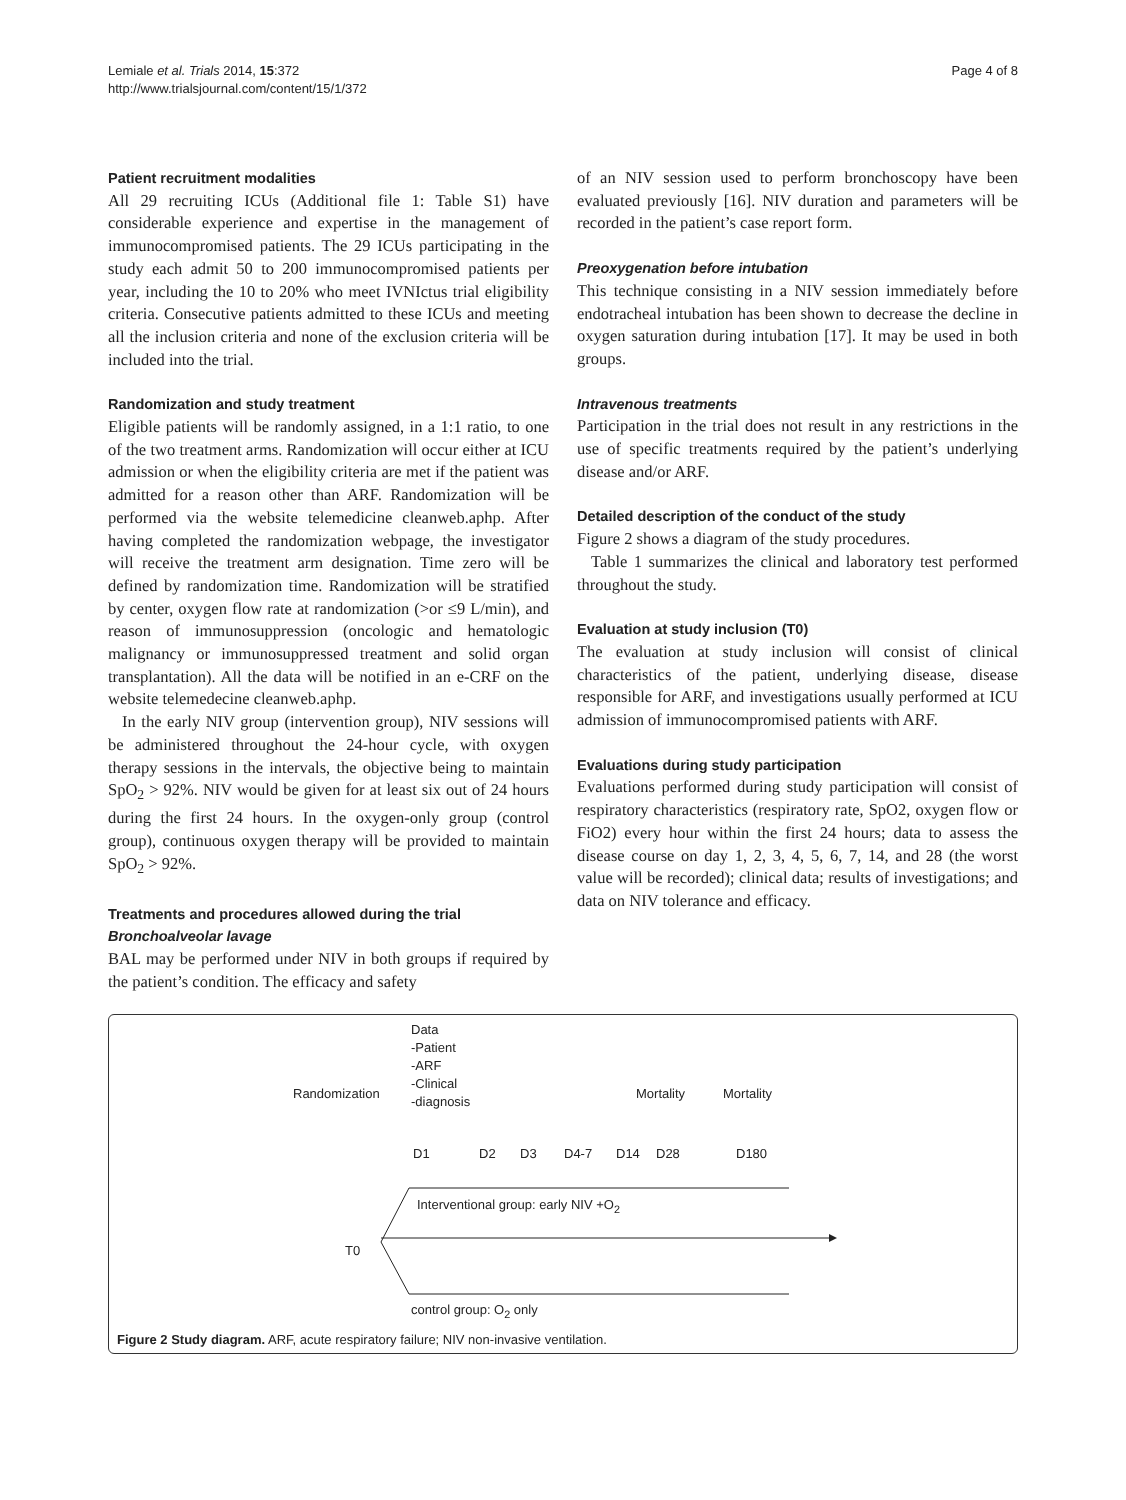Lemiale et al. Trials 2014, 15:372
http://www.trialsjournal.com/content/15/1/372
Page 4 of 8
Patient recruitment modalities
All 29 recruiting ICUs (Additional file 1: Table S1) have considerable experience and expertise in the management of immunocompromised patients. The 29 ICUs participating in the study each admit 50 to 200 immunocompromised patients per year, including the 10 to 20% who meet IVNIctus trial eligibility criteria. Consecutive patients admitted to these ICUs and meeting all the inclusion criteria and none of the exclusion criteria will be included into the trial.
Randomization and study treatment
Eligible patients will be randomly assigned, in a 1:1 ratio, to one of the two treatment arms. Randomization will occur either at ICU admission or when the eligibility criteria are met if the patient was admitted for a reason other than ARF. Randomization will be performed via the website telemedicine cleanweb.aphp. After having completed the randomization webpage, the investigator will receive the treatment arm designation. Time zero will be defined by randomization time. Randomization will be stratified by center, oxygen flow rate at randomization (>or ≤9 L/min), and reason of immunosuppression (oncologic and hematologic malignancy or immunosuppressed treatment and solid organ transplantation). All the data will be notified in an e-CRF on the website telemedecine cleanweb.aphp.
In the early NIV group (intervention group), NIV sessions will be administered throughout the 24-hour cycle, with oxygen therapy sessions in the intervals, the objective being to maintain SpO<sub>2</sub> > 92%. NIV would be given for at least six out of 24 hours during the first 24 hours. In the oxygen-only group (control group), continuous oxygen therapy will be provided to maintain SpO<sub>2</sub> > 92%.
Treatments and procedures allowed during the trial
Bronchoalveolar lavage
BAL may be performed under NIV in both groups if required by the patient’s condition. The efficacy and safety
of an NIV session used to perform bronchoscopy have been evaluated previously [16]. NIV duration and parameters will be recorded in the patient’s case report form.
Preoxygenation before intubation
This technique consisting in a NIV session immediately before endotracheal intubation has been shown to decrease the decline in oxygen saturation during intubation [17]. It may be used in both groups.
Intravenous treatments
Participation in the trial does not result in any restrictions in the use of specific treatments required by the patient’s underlying disease and/or ARF.
Detailed description of the conduct of the study
Figure 2 shows a diagram of the study procedures.
Table 1 summarizes the clinical and laboratory test performed throughout the study.
Evaluation at study inclusion (T0)
The evaluation at study inclusion will consist of clinical characteristics of the patient, underlying disease, disease responsible for ARF, and investigations usually performed at ICU admission of immunocompromised patients with ARF.
Evaluations during study participation
Evaluations performed during study participation will consist of respiratory characteristics (respiratory rate, SpO2, oxygen flow or FiO2) every hour within the first 24 hours; data to assess the disease course on day 1, 2, 3, 4, 5, 6, 7, 14, and 28 (the worst value will be recorded); clinical data; results of investigations; and data on NIV tolerance and efficacy.
Data
-Patient
-ARF
-Clinical
-diagnosis
Randomization Mortality Mortality
D1 D2 D3 D4-7 D14 D28 D180
Interventional group: early NIV +O<sub>2</sub>
T0
control group: O<sub>2</sub> only
Figure 2 Study diagram. ARF, acute respiratory failure; NIV non-invasive ventilation.